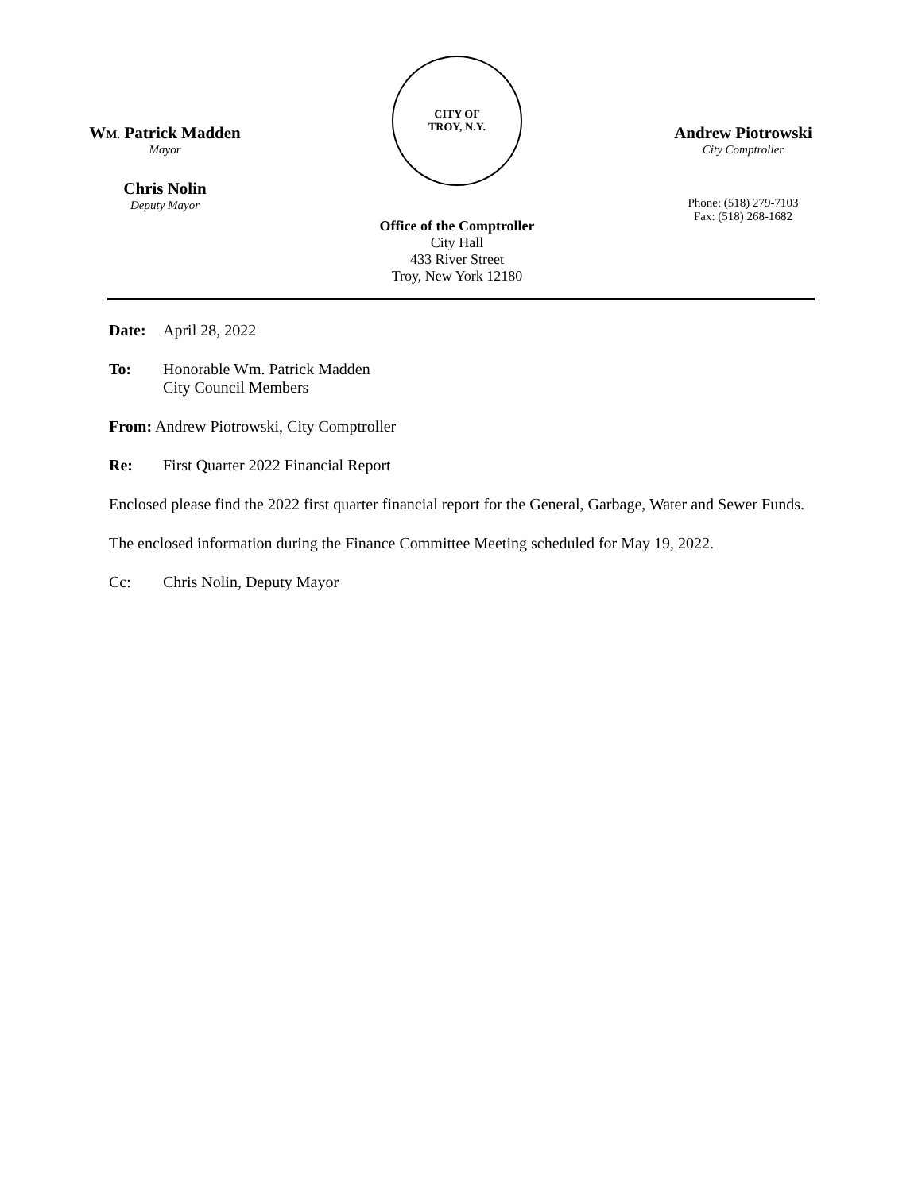WM. Patrick Madden
Mayor
Chris Nolin
Deputy Mayor
CITY OF
TROY, N.Y.
Office of the Comptroller
City Hall
433 River Street
Troy, New York 12180
Andrew Piotrowski
City Comptroller
Phone: (518) 279-7103
Fax: (518) 268-1682
Date: April 28, 2022
To: Honorable Wm. Patrick Madden
City Council Members
From: Andrew Piotrowski, City Comptroller
Re: First Quarter 2022 Financial Report
Enclosed please find the 2022 first quarter financial report for the General, Garbage, Water and Sewer Funds.
The enclosed information during the Finance Committee Meeting scheduled for May 19, 2022.
Cc: Chris Nolin, Deputy Mayor